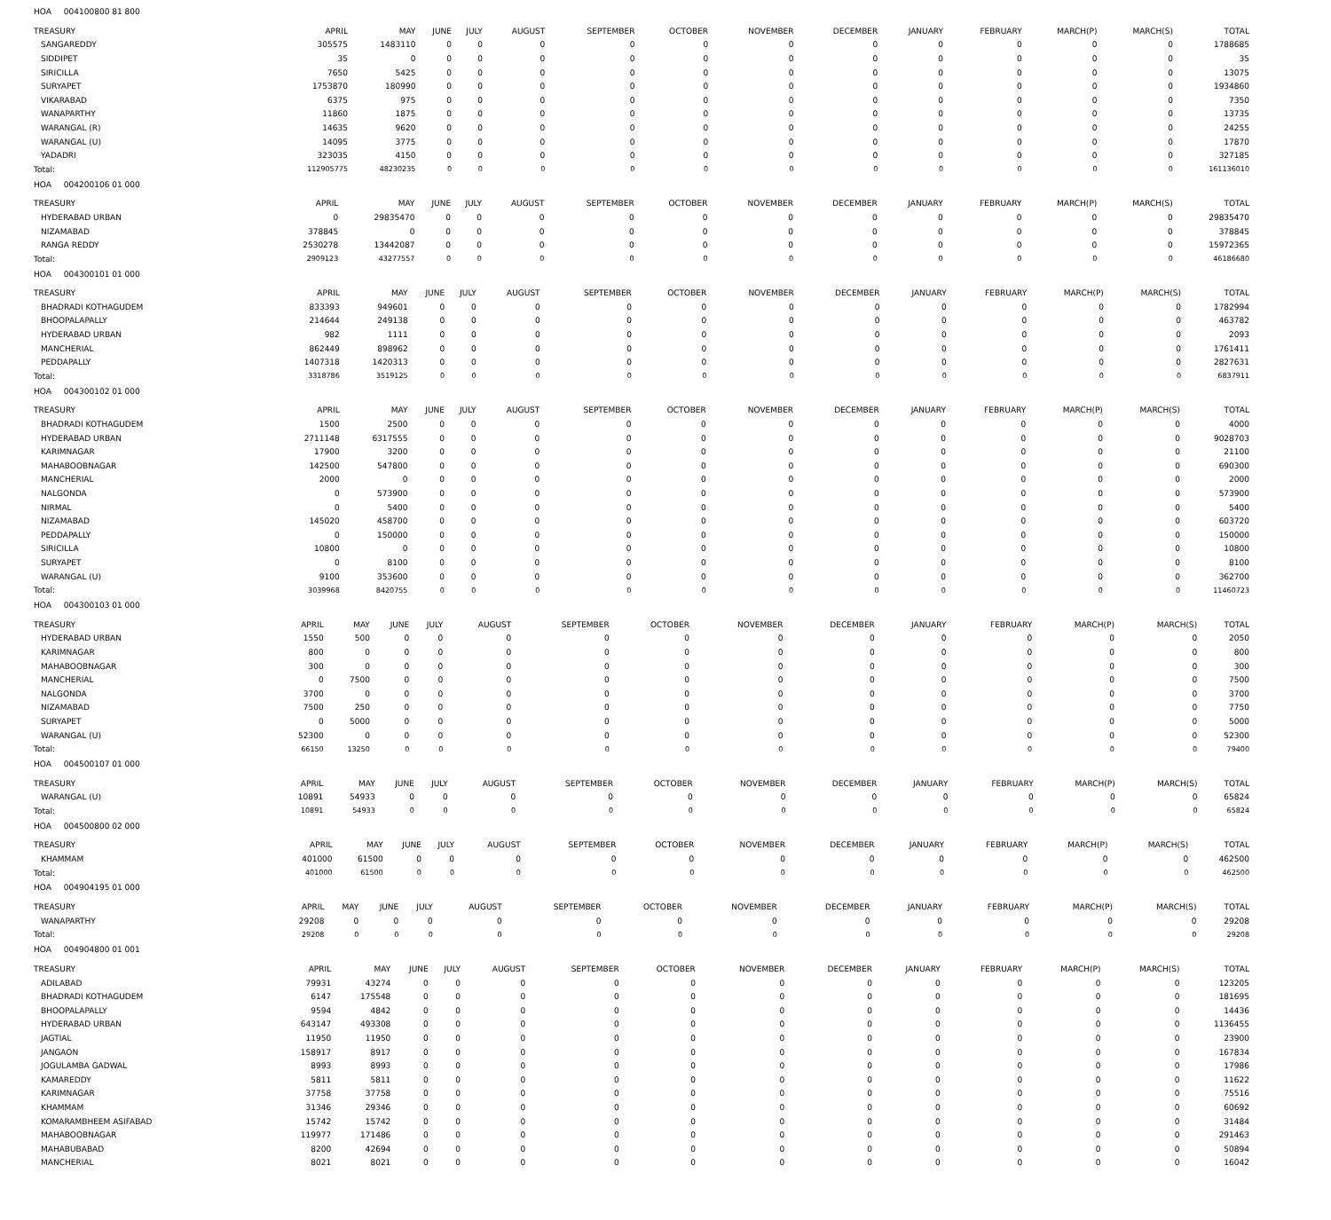HOA 004100800 81 800
| TREASURY | APRIL | MAY | JUNE | JULY | AUGUST | SEPTEMBER | OCTOBER | NOVEMBER | DECEMBER | JANUARY | FEBRUARY | MARCH(P) | MARCH(S) | TOTAL |
| --- | --- | --- | --- | --- | --- | --- | --- | --- | --- | --- | --- | --- | --- | --- |
| SANGAREDDY | 305575 | 1483110 | 0 | 0 | 0 | 0 | 0 | 0 | 0 | 0 | 0 | 0 | 0 | 1788685 |
| SIDDIPET | 35 | 0 | 0 | 0 | 0 | 0 | 0 | 0 | 0 | 0 | 0 | 0 | 0 | 35 |
| SIRICILLA | 7650 | 5425 | 0 | 0 | 0 | 0 | 0 | 0 | 0 | 0 | 0 | 0 | 0 | 13075 |
| SURYAPET | 1753870 | 180990 | 0 | 0 | 0 | 0 | 0 | 0 | 0 | 0 | 0 | 0 | 0 | 1934860 |
| VIKARABAD | 6375 | 975 | 0 | 0 | 0 | 0 | 0 | 0 | 0 | 0 | 0 | 0 | 0 | 7350 |
| WANAPARTHY | 11860 | 1875 | 0 | 0 | 0 | 0 | 0 | 0 | 0 | 0 | 0 | 0 | 0 | 13735 |
| WARANGAL (R) | 14635 | 9620 | 0 | 0 | 0 | 0 | 0 | 0 | 0 | 0 | 0 | 0 | 0 | 24255 |
| WARANGAL (U) | 14095 | 3775 | 0 | 0 | 0 | 0 | 0 | 0 | 0 | 0 | 0 | 0 | 0 | 17870 |
| YADADRI | 323035 | 4150 | 0 | 0 | 0 | 0 | 0 | 0 | 0 | 0 | 0 | 0 | 0 | 327185 |
| Total: | 112905775 | 48230235 | 0 | 0 | 0 | 0 | 0 | 0 | 0 | 0 | 0 | 0 | 0 | 161136010 |
HOA 004200106 01 000
| TREASURY | APRIL | MAY | JUNE | JULY | AUGUST | SEPTEMBER | OCTOBER | NOVEMBER | DECEMBER | JANUARY | FEBRUARY | MARCH(P) | MARCH(S) | TOTAL |
| --- | --- | --- | --- | --- | --- | --- | --- | --- | --- | --- | --- | --- | --- | --- |
| HYDERABAD URBAN | 0 | 29835470 | 0 | 0 | 0 | 0 | 0 | 0 | 0 | 0 | 0 | 0 | 0 | 29835470 |
| NIZAMABAD | 378845 | 0 | 0 | 0 | 0 | 0 | 0 | 0 | 0 | 0 | 0 | 0 | 0 | 378845 |
| RANGA REDDY | 2530278 | 13442087 | 0 | 0 | 0 | 0 | 0 | 0 | 0 | 0 | 0 | 0 | 0 | 15972365 |
| Total: | 2909123 | 43277557 | 0 | 0 | 0 | 0 | 0 | 0 | 0 | 0 | 0 | 0 | 0 | 46186680 |
HOA 004300101 01 000
| TREASURY | APRIL | MAY | JUNE | JULY | AUGUST | SEPTEMBER | OCTOBER | NOVEMBER | DECEMBER | JANUARY | FEBRUARY | MARCH(P) | MARCH(S) | TOTAL |
| --- | --- | --- | --- | --- | --- | --- | --- | --- | --- | --- | --- | --- | --- | --- |
| BHADRADI KOTHAGUDEM | 833393 | 949601 | 0 | 0 | 0 | 0 | 0 | 0 | 0 | 0 | 0 | 0 | 0 | 1782994 |
| BHOOPALAPALLY | 214644 | 249138 | 0 | 0 | 0 | 0 | 0 | 0 | 0 | 0 | 0 | 0 | 0 | 463782 |
| HYDERABAD URBAN | 982 | 1111 | 0 | 0 | 0 | 0 | 0 | 0 | 0 | 0 | 0 | 0 | 0 | 2093 |
| MANCHERIAL | 862449 | 898962 | 0 | 0 | 0 | 0 | 0 | 0 | 0 | 0 | 0 | 0 | 0 | 1761411 |
| PEDDAPALLY | 1407318 | 1420313 | 0 | 0 | 0 | 0 | 0 | 0 | 0 | 0 | 0 | 0 | 0 | 2827631 |
| Total: | 3318786 | 3519125 | 0 | 0 | 0 | 0 | 0 | 0 | 0 | 0 | 0 | 0 | 0 | 6837911 |
HOA 004300102 01 000
| TREASURY | APRIL | MAY | JUNE | JULY | AUGUST | SEPTEMBER | OCTOBER | NOVEMBER | DECEMBER | JANUARY | FEBRUARY | MARCH(P) | MARCH(S) | TOTAL |
| --- | --- | --- | --- | --- | --- | --- | --- | --- | --- | --- | --- | --- | --- | --- |
| BHADRADI KOTHAGUDEM | 1500 | 2500 | 0 | 0 | 0 | 0 | 0 | 0 | 0 | 0 | 0 | 0 | 0 | 4000 |
| HYDERABAD URBAN | 2711148 | 6317555 | 0 | 0 | 0 | 0 | 0 | 0 | 0 | 0 | 0 | 0 | 0 | 9028703 |
| KARIMNAGAR | 17900 | 3200 | 0 | 0 | 0 | 0 | 0 | 0 | 0 | 0 | 0 | 0 | 0 | 21100 |
| MAHABOOBNAGAR | 142500 | 547800 | 0 | 0 | 0 | 0 | 0 | 0 | 0 | 0 | 0 | 0 | 0 | 690300 |
| MANCHERIAL | 2000 | 0 | 0 | 0 | 0 | 0 | 0 | 0 | 0 | 0 | 0 | 0 | 0 | 2000 |
| NALGONDA | 0 | 573900 | 0 | 0 | 0 | 0 | 0 | 0 | 0 | 0 | 0 | 0 | 0 | 573900 |
| NIRMAL | 0 | 5400 | 0 | 0 | 0 | 0 | 0 | 0 | 0 | 0 | 0 | 0 | 0 | 5400 |
| NIZAMABAD | 145020 | 458700 | 0 | 0 | 0 | 0 | 0 | 0 | 0 | 0 | 0 | 0 | 0 | 603720 |
| PEDDAPALLY | 0 | 150000 | 0 | 0 | 0 | 0 | 0 | 0 | 0 | 0 | 0 | 0 | 0 | 150000 |
| SIRICILLA | 10800 | 0 | 0 | 0 | 0 | 0 | 0 | 0 | 0 | 0 | 0 | 0 | 0 | 10800 |
| SURYAPET | 0 | 8100 | 0 | 0 | 0 | 0 | 0 | 0 | 0 | 0 | 0 | 0 | 0 | 8100 |
| WARANGAL (U) | 9100 | 353600 | 0 | 0 | 0 | 0 | 0 | 0 | 0 | 0 | 0 | 0 | 0 | 362700 |
| Total: | 3039968 | 8420755 | 0 | 0 | 0 | 0 | 0 | 0 | 0 | 0 | 0 | 0 | 0 | 11460723 |
HOA 004300103 01 000
| TREASURY | APRIL | MAY | JUNE | JULY | AUGUST | SEPTEMBER | OCTOBER | NOVEMBER | DECEMBER | JANUARY | FEBRUARY | MARCH(P) | MARCH(S) | TOTAL |
| --- | --- | --- | --- | --- | --- | --- | --- | --- | --- | --- | --- | --- | --- | --- |
| HYDERABAD URBAN | 1550 | 500 | 0 | 0 | 0 | 0 | 0 | 0 | 0 | 0 | 0 | 0 | 0 | 2050 |
| KARIMNAGAR | 800 | 0 | 0 | 0 | 0 | 0 | 0 | 0 | 0 | 0 | 0 | 0 | 0 | 800 |
| MAHABOOBNAGAR | 300 | 0 | 0 | 0 | 0 | 0 | 0 | 0 | 0 | 0 | 0 | 0 | 0 | 300 |
| MANCHERIAL | 0 | 7500 | 0 | 0 | 0 | 0 | 0 | 0 | 0 | 0 | 0 | 0 | 0 | 7500 |
| NALGONDA | 3700 | 0 | 0 | 0 | 0 | 0 | 0 | 0 | 0 | 0 | 0 | 0 | 0 | 3700 |
| NIZAMABAD | 7500 | 250 | 0 | 0 | 0 | 0 | 0 | 0 | 0 | 0 | 0 | 0 | 0 | 7750 |
| SURYAPET | 0 | 5000 | 0 | 0 | 0 | 0 | 0 | 0 | 0 | 0 | 0 | 0 | 0 | 5000 |
| WARANGAL (U) | 52300 | 0 | 0 | 0 | 0 | 0 | 0 | 0 | 0 | 0 | 0 | 0 | 0 | 52300 |
| Total: | 66150 | 13250 | 0 | 0 | 0 | 0 | 0 | 0 | 0 | 0 | 0 | 0 | 0 | 79400 |
HOA 004500107 01 000
| TREASURY | APRIL | MAY | JUNE | JULY | AUGUST | SEPTEMBER | OCTOBER | NOVEMBER | DECEMBER | JANUARY | FEBRUARY | MARCH(P) | MARCH(S) | TOTAL |
| --- | --- | --- | --- | --- | --- | --- | --- | --- | --- | --- | --- | --- | --- | --- |
| WARANGAL (U) | 10891 | 54933 | 0 | 0 | 0 | 0 | 0 | 0 | 0 | 0 | 0 | 0 | 0 | 65824 |
| Total: | 10891 | 54933 | 0 | 0 | 0 | 0 | 0 | 0 | 0 | 0 | 0 | 0 | 0 | 65824 |
HOA 004500800 02 000
| TREASURY | APRIL | MAY | JUNE | JULY | AUGUST | SEPTEMBER | OCTOBER | NOVEMBER | DECEMBER | JANUARY | FEBRUARY | MARCH(P) | MARCH(S) | TOTAL |
| --- | --- | --- | --- | --- | --- | --- | --- | --- | --- | --- | --- | --- | --- | --- |
| KHAMMAM | 401000 | 61500 | 0 | 0 | 0 | 0 | 0 | 0 | 0 | 0 | 0 | 0 | 0 | 462500 |
| Total: | 401000 | 61500 | 0 | 0 | 0 | 0 | 0 | 0 | 0 | 0 | 0 | 0 | 0 | 462500 |
HOA 004904195 01 000
| TREASURY | APRIL | MAY | JUNE | JULY | AUGUST | SEPTEMBER | OCTOBER | NOVEMBER | DECEMBER | JANUARY | FEBRUARY | MARCH(P) | MARCH(S) | TOTAL |
| --- | --- | --- | --- | --- | --- | --- | --- | --- | --- | --- | --- | --- | --- | --- |
| WANAPARTHY | 29208 | 0 | 0 | 0 | 0 | 0 | 0 | 0 | 0 | 0 | 0 | 0 | 0 | 29208 |
| Total: | 29208 | 0 | 0 | 0 | 0 | 0 | 0 | 0 | 0 | 0 | 0 | 0 | 0 | 29208 |
HOA 004904800 01 001
| TREASURY | APRIL | MAY | JUNE | JULY | AUGUST | SEPTEMBER | OCTOBER | NOVEMBER | DECEMBER | JANUARY | FEBRUARY | MARCH(P) | MARCH(S) | TOTAL |
| --- | --- | --- | --- | --- | --- | --- | --- | --- | --- | --- | --- | --- | --- | --- |
| ADILABAD | 79931 | 43274 | 0 | 0 | 0 | 0 | 0 | 0 | 0 | 0 | 0 | 0 | 0 | 123205 |
| BHADRADI KOTHAGUDEM | 6147 | 175548 | 0 | 0 | 0 | 0 | 0 | 0 | 0 | 0 | 0 | 0 | 0 | 181695 |
| BHOOPALAPALLY | 9594 | 4842 | 0 | 0 | 0 | 0 | 0 | 0 | 0 | 0 | 0 | 0 | 0 | 14436 |
| HYDERABAD URBAN | 643147 | 493308 | 0 | 0 | 0 | 0 | 0 | 0 | 0 | 0 | 0 | 0 | 0 | 1136455 |
| JAGTIAL | 11950 | 11950 | 0 | 0 | 0 | 0 | 0 | 0 | 0 | 0 | 0 | 0 | 0 | 23900 |
| JANGAON | 158917 | 8917 | 0 | 0 | 0 | 0 | 0 | 0 | 0 | 0 | 0 | 0 | 0 | 167834 |
| JOGULAMBA GADWAL | 8993 | 8993 | 0 | 0 | 0 | 0 | 0 | 0 | 0 | 0 | 0 | 0 | 0 | 17986 |
| KAMAREDDY | 5811 | 5811 | 0 | 0 | 0 | 0 | 0 | 0 | 0 | 0 | 0 | 0 | 0 | 11622 |
| KARIMNAGAR | 37758 | 37758 | 0 | 0 | 0 | 0 | 0 | 0 | 0 | 0 | 0 | 0 | 0 | 75516 |
| KHAMMAM | 31346 | 29346 | 0 | 0 | 0 | 0 | 0 | 0 | 0 | 0 | 0 | 0 | 0 | 60692 |
| KOMARAMBHEEM ASIFABAD | 15742 | 15742 | 0 | 0 | 0 | 0 | 0 | 0 | 0 | 0 | 0 | 0 | 0 | 31484 |
| MAHABOOBNAGAR | 119977 | 171486 | 0 | 0 | 0 | 0 | 0 | 0 | 0 | 0 | 0 | 0 | 0 | 291463 |
| MAHABUBABAD | 8200 | 42694 | 0 | 0 | 0 | 0 | 0 | 0 | 0 | 0 | 0 | 0 | 0 | 50894 |
| MANCHERIAL | 8021 | 8021 | 0 | 0 | 0 | 0 | 0 | 0 | 0 | 0 | 0 | 0 | 0 | 16042 |